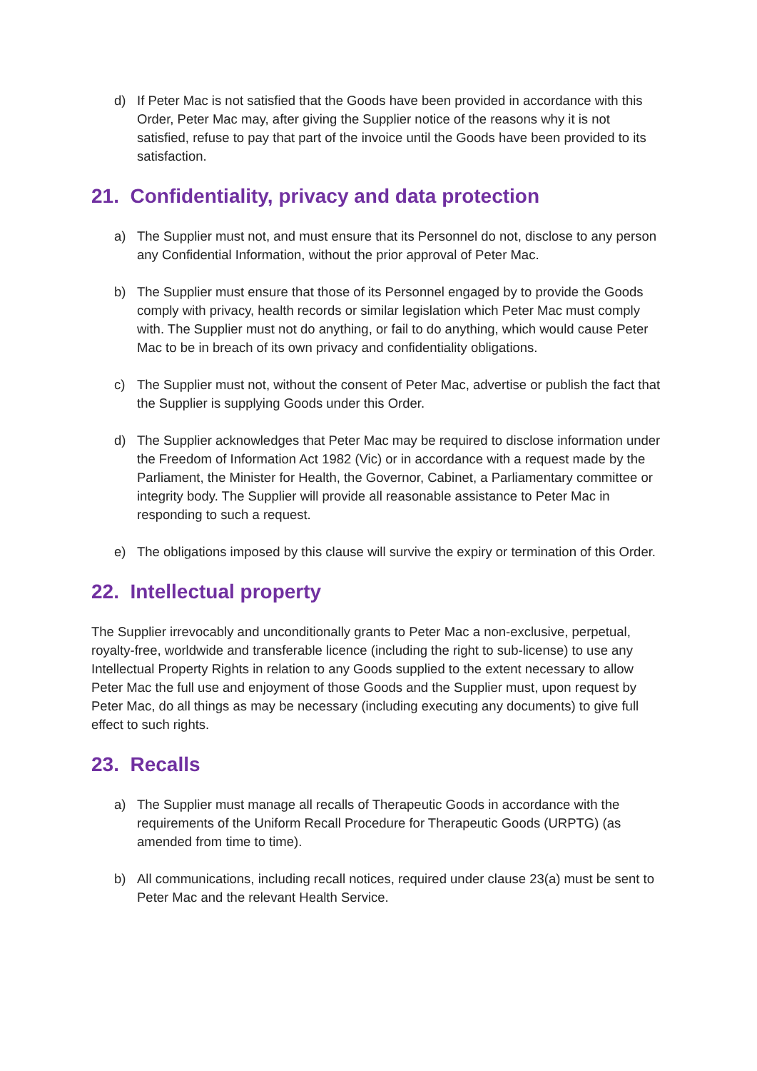d) If Peter Mac is not satisfied that the Goods have been provided in accordance with this Order, Peter Mac may, after giving the Supplier notice of the reasons why it is not satisfied, refuse to pay that part of the invoice until the Goods have been provided to its satisfaction.
21. Confidentiality, privacy and data protection
a) The Supplier must not, and must ensure that its Personnel do not, disclose to any person any Confidential Information, without the prior approval of Peter Mac.
b) The Supplier must ensure that those of its Personnel engaged by to provide the Goods comply with privacy, health records or similar legislation which Peter Mac must comply with. The Supplier must not do anything, or fail to do anything, which would cause Peter Mac to be in breach of its own privacy and confidentiality obligations.
c) The Supplier must not, without the consent of Peter Mac, advertise or publish the fact that the Supplier is supplying Goods under this Order.
d) The Supplier acknowledges that Peter Mac may be required to disclose information under the Freedom of Information Act 1982 (Vic) or in accordance with a request made by the Parliament, the Minister for Health, the Governor, Cabinet, a Parliamentary committee or integrity body. The Supplier will provide all reasonable assistance to Peter Mac in responding to such a request.
e) The obligations imposed by this clause will survive the expiry or termination of this Order.
22. Intellectual property
The Supplier irrevocably and unconditionally grants to Peter Mac a non-exclusive, perpetual, royalty-free, worldwide and transferable licence (including the right to sub-license) to use any Intellectual Property Rights in relation to any Goods supplied to the extent necessary to allow Peter Mac the full use and enjoyment of those Goods and the Supplier must, upon request by Peter Mac, do all things as may be necessary (including executing any documents) to give full effect to such rights.
23. Recalls
a) The Supplier must manage all recalls of Therapeutic Goods in accordance with the requirements of the Uniform Recall Procedure for Therapeutic Goods (URPTG) (as amended from time to time).
b) All communications, including recall notices, required under clause 23(a) must be sent to Peter Mac and the relevant Health Service.